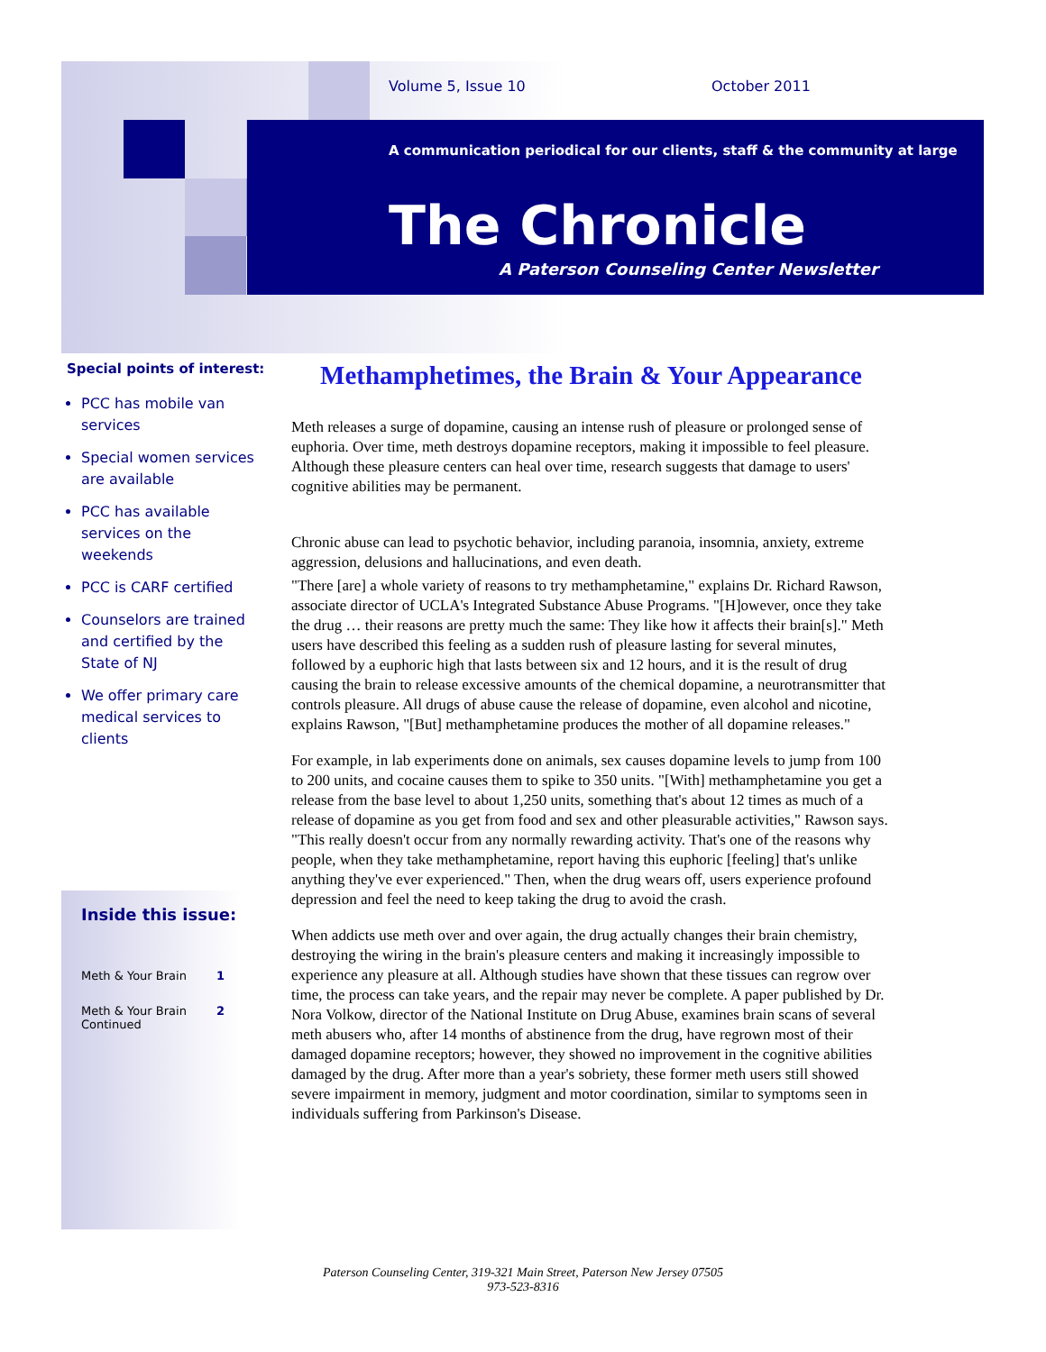Volume 5, Issue 10 October 2011
A communication periodical for our clients, staff & the community at large
The Chronicle
A Paterson Counseling Center Newsletter
Special points of interest:
PCC has mobile van services
Special women services are available
PCC has available services on the weekends
PCC is CARF certified
Counselors are trained and certified by the State of NJ
We offer primary care medical services to clients
Inside this issue:
Meth & Your Brain 1
Meth & Your Brain Continued 2
Methamphetimes, the Brain & Your Appearance
Meth releases a surge of dopamine, causing an intense rush of pleasure or prolonged sense of euphoria. Over time, meth destroys dopamine receptors, making it impossible to feel pleasure. Although these pleasure centers can heal over time, research suggests that damage to users' cognitive abilities may be permanent.
Chronic abuse can lead to psychotic behavior, including paranoia, insomnia, anxiety, extreme aggression, delusions and hallucinations, and even death.
"There [are] a whole variety of reasons to try methamphetamine," explains Dr. Richard Rawson, associate director of UCLA's Integrated Substance Abuse Programs. "[H]owever, once they take the drug … their reasons are pretty much the same: They like how it affects their brain[s]." Meth users have described this feeling as a sudden rush of pleasure lasting for several minutes, followed by a euphoric high that lasts between six and 12 hours, and it is the result of drug causing the brain to release excessive amounts of the chemical dopamine, a neurotransmitter that controls pleasure. All drugs of abuse cause the release of dopamine, even alcohol and nicotine, explains Rawson, "[But] methamphetamine produces the mother of all dopamine releases."
For example, in lab experiments done on animals, sex causes dopamine levels to jump from 100 to 200 units, and cocaine causes them to spike to 350 units. "[With] methamphetamine you get a release from the base level to about 1,250 units, something that's about 12 times as much of a release of dopamine as you get from food and sex and other pleasurable activities," Rawson says. "This really doesn't occur from any normally rewarding activity. That's one of the reasons why people, when they take methamphetamine, report having this euphoric [feeling] that's unlike anything they've ever experienced." Then, when the drug wears off, users experience profound depression and feel the need to keep taking the drug to avoid the crash.
When addicts use meth over and over again, the drug actually changes their brain chemistry, destroying the wiring in the brain's pleasure centers and making it increasingly impossible to experience any pleasure at all. Although studies have shown that these tissues can regrow over time, the process can take years, and the repair may never be complete. A paper published by Dr. Nora Volkow, director of the National Institute on Drug Abuse, examines brain scans of several meth abusers who, after 14 months of abstinence from the drug, have regrown most of their damaged dopamine receptors; however, they showed no improvement in the cognitive abilities damaged by the drug. After more than a year's sobriety, these former meth users still showed severe impairment in memory, judgment and motor coordination, similar to symptoms seen in individuals suffering from Parkinson's Disease.
Paterson Counseling Center, 319-321 Main Street, Paterson New Jersey 07505
973-523-8316